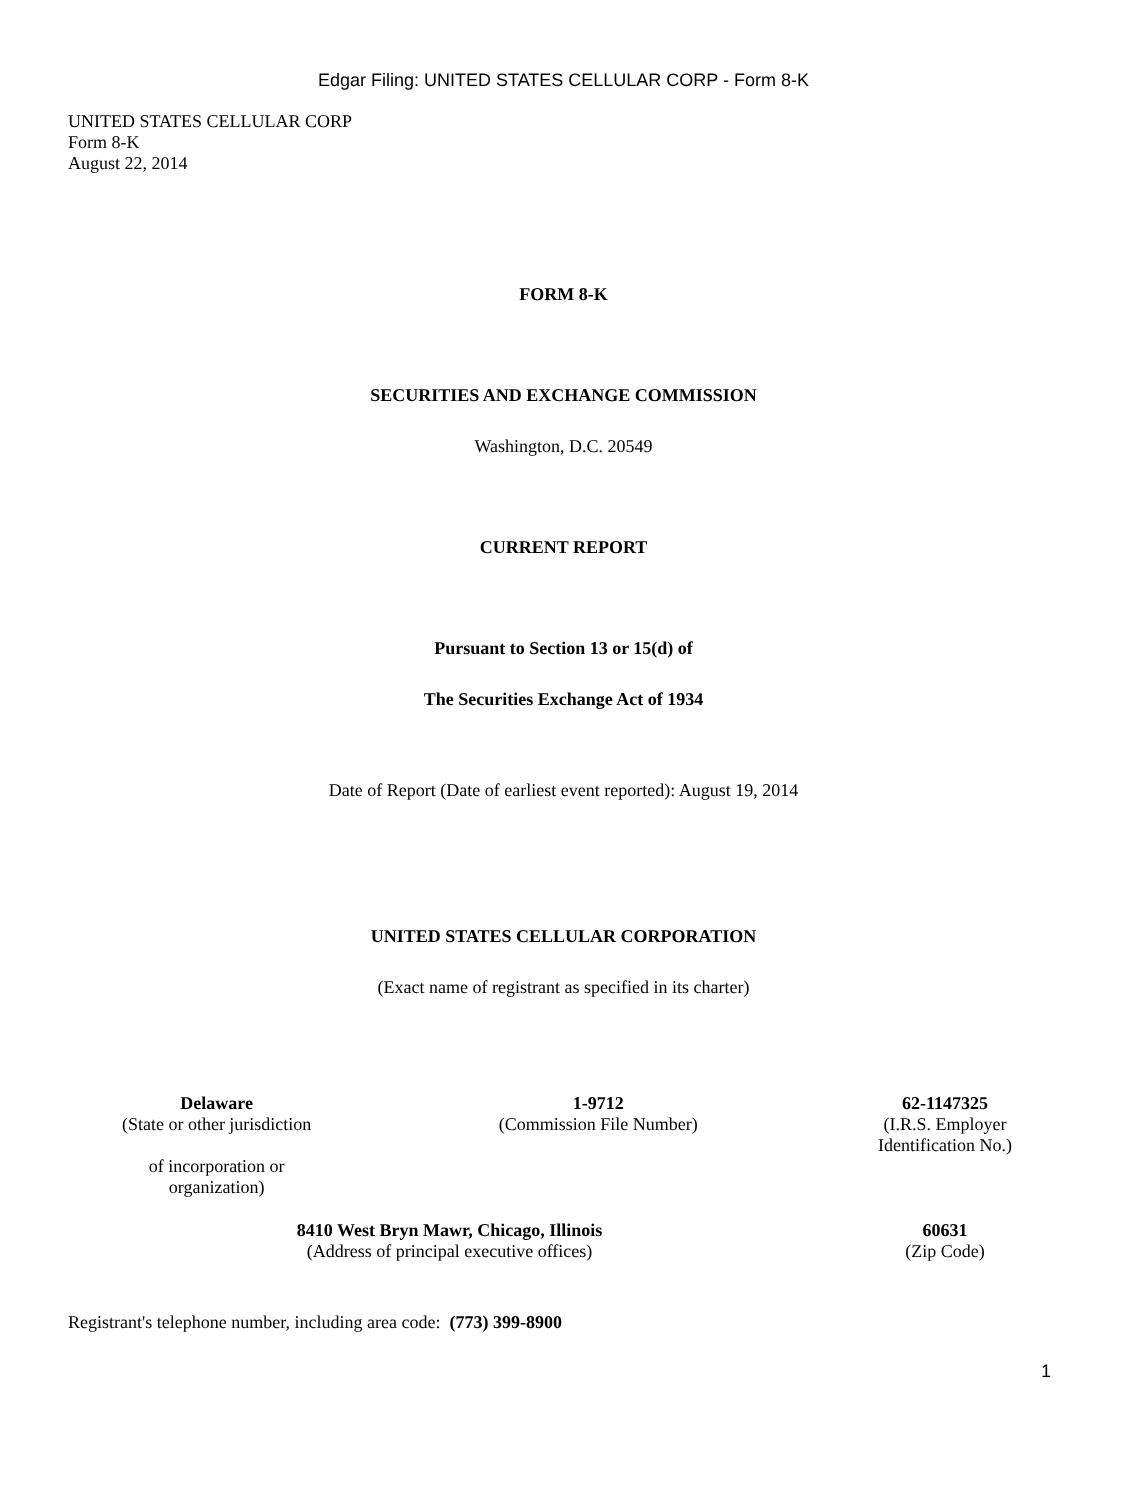Edgar Filing: UNITED STATES CELLULAR CORP - Form 8-K
UNITED STATES CELLULAR CORP
Form 8-K
August 22, 2014
FORM 8-K
SECURITIES AND EXCHANGE COMMISSION
Washington, D.C. 20549
CURRENT REPORT
Pursuant to Section 13 or 15(d) of
The Securities Exchange Act of 1934
Date of Report (Date of earliest event reported): August 19, 2014
UNITED STATES CELLULAR CORPORATION
(Exact name of registrant as specified in its charter)
| Delaware (State or other jurisdiction of incorporation or organization) | 1-9712 (Commission File Number) | 62-1147325 (I.R.S. Employer Identification No.) |
| 8410 West Bryn Mawr, Chicago, Illinois (Address of principal executive offices) | 60631 (Zip Code) |
Registrant's telephone number, including area code: (773) 399-8900
1